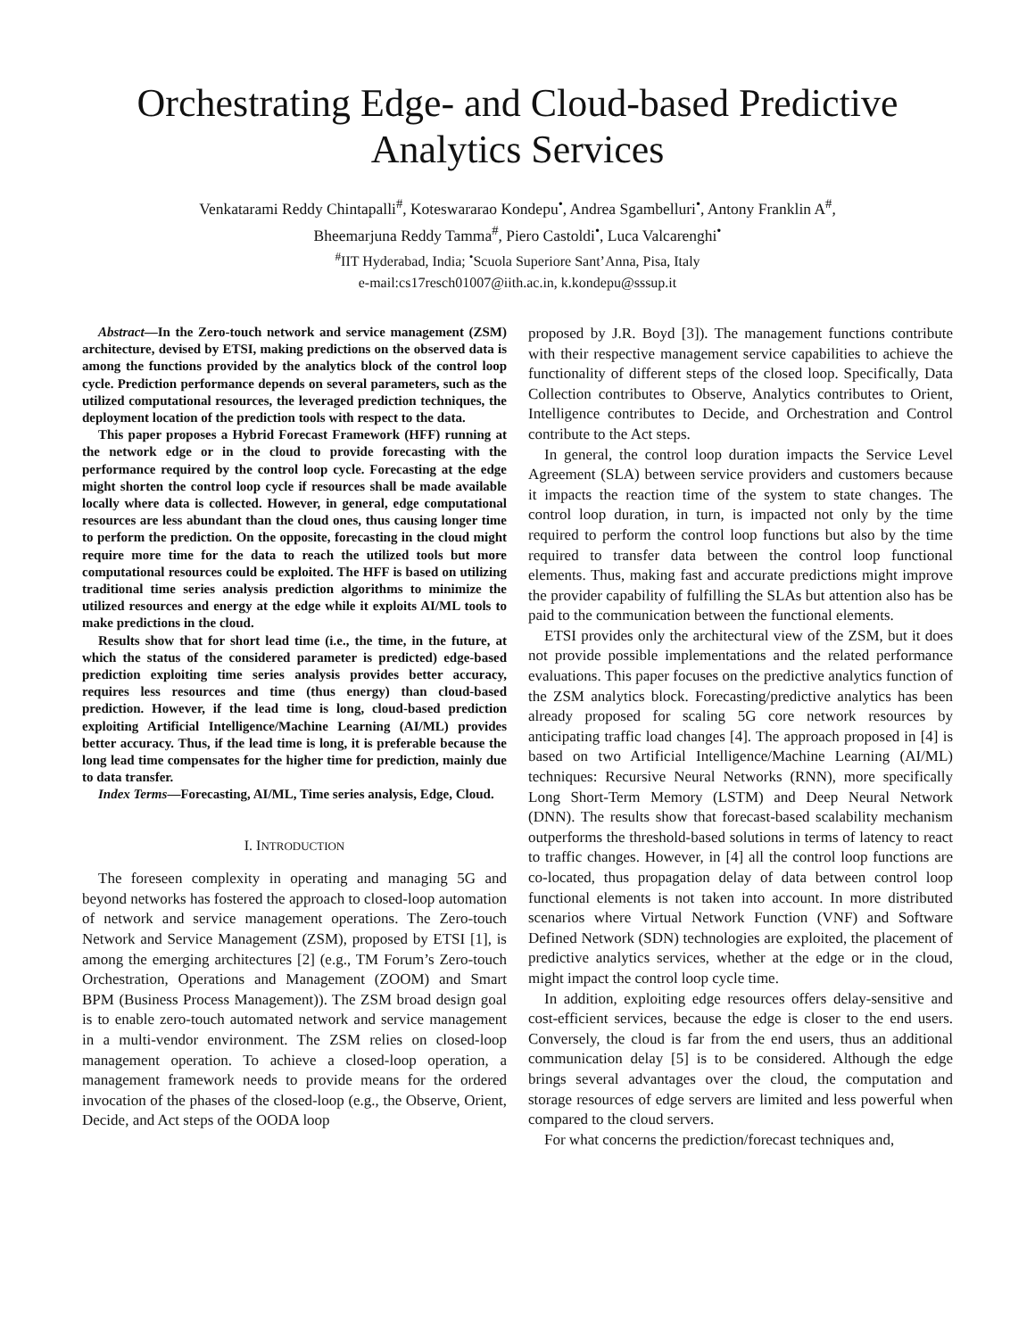Orchestrating Edge- and Cloud-based Predictive
Analytics Services
Venkatarami Reddy Chintapalli<sup>#</sup>, Koteswararao Kondepu<sup>•</sup>, Andrea Sgambelluri<sup>•</sup>, Antony Franklin A<sup>#</sup>,
Bheemarjuna Reddy Tamma<sup>#</sup>, Piero Castoldi<sup>•</sup>, Luca Valcarenghi<sup>•</sup>
<sup>#</sup> IIT Hyderabad, India; <sup>•</sup>Scuola Superiore Sant’Anna, Pisa, Italy
e-mail:cs17resch01007@iith.ac.in, k.kondepu@sssup.it
Abstract—In the Zero-touch network and service management (ZSM) architecture, devised by ETSI, making predictions on the observed data is among the functions provided by the analytics block of the control loop cycle. Prediction performance depends on several parameters, such as the utilized computational resources, the leveraged prediction techniques, the deployment location of the prediction tools with respect to the data.
This paper proposes a Hybrid Forecast Framework (HFF) running at the network edge or in the cloud to provide forecasting with the performance required by the control loop cycle. Forecasting at the edge might shorten the control loop cycle if resources shall be made available locally where data is collected. However, in general, edge computational resources are less abundant than the cloud ones, thus causing longer time to perform the prediction. On the opposite, forecasting in the cloud might require more time for the data to reach the utilized tools but more computational resources could be exploited. The HFF is based on utilizing traditional time series analysis prediction algorithms to minimize the utilized resources and energy at the edge while it exploits AI/ML tools to make predictions in the cloud.
Results show that for short lead time (i.e., the time, in the future, at which the status of the considered parameter is predicted) edge-based prediction exploiting time series analysis provides better accuracy, requires less resources and time (thus energy) than cloud-based prediction. However, if the lead time is long, cloud-based prediction exploiting Artificial Intelligence/Machine Learning (AI/ML) provides better accuracy. Thus, if the lead time is long, it is preferable because the long lead time compensates for the higher time for prediction, mainly due to data transfer.
Index Terms—Forecasting, AI/ML, Time series analysis, Edge, Cloud.
I. INTRODUCTION
The foreseen complexity in operating and managing 5G and beyond networks has fostered the approach to closed-loop automation of network and service management operations. The Zero-touch Network and Service Management (ZSM), proposed by ETSI [1], is among the emerging architectures [2] (e.g., TM Forum’s Zero-touch Orchestration, Operations and Management (ZOOM) and Smart BPM (Business Process Management)). The ZSM broad design goal is to enable zero-touch automated network and service management in a multi-vendor environment. The ZSM relies on closed-loop management operation. To achieve a closed-loop operation, a management framework needs to provide means for the ordered invocation of the phases of the closed-loop (e.g., the Observe, Orient, Decide, and Act steps of the OODA loop
proposed by J.R. Boyd [3]). The management functions contribute with their respective management service capabilities to achieve the functionality of different steps of the closed loop. Specifically, Data Collection contributes to Observe, Analytics contributes to Orient, Intelligence contributes to Decide, and Orchestration and Control contribute to the Act steps.
In general, the control loop duration impacts the Service Level Agreement (SLA) between service providers and customers because it impacts the reaction time of the system to state changes. The control loop duration, in turn, is impacted not only by the time required to perform the control loop functions but also by the time required to transfer data between the control loop functional elements. Thus, making fast and accurate predictions might improve the provider capability of fulfilling the SLAs but attention also has be paid to the communication between the functional elements.
ETSI provides only the architectural view of the ZSM, but it does not provide possible implementations and the related performance evaluations. This paper focuses on the predictive analytics function of the ZSM analytics block. Forecasting/predictive analytics has been already proposed for scaling 5G core network resources by anticipating traffic load changes [4]. The approach proposed in [4] is based on two Artificial Intelligence/Machine Learning (AI/ML) techniques: Recursive Neural Networks (RNN), more specifically Long Short-Term Memory (LSTM) and Deep Neural Network (DNN). The results show that forecast-based scalability mechanism outperforms the threshold-based solutions in terms of latency to react to traffic changes. However, in [4] all the control loop functions are co-located, thus propagation delay of data between control loop functional elements is not taken into account. In more distributed scenarios where Virtual Network Function (VNF) and Software Defined Network (SDN) technologies are exploited, the placement of predictive analytics services, whether at the edge or in the cloud, might impact the control loop cycle time.
In addition, exploiting edge resources offers delay-sensitive and cost-efficient services, because the edge is closer to the end users. Conversely, the cloud is far from the end users, thus an additional communication delay [5] is to be considered. Although the edge brings several advantages over the cloud, the computation and storage resources of edge servers are limited and less powerful when compared to the cloud servers.
For what concerns the prediction/forecast techniques and,